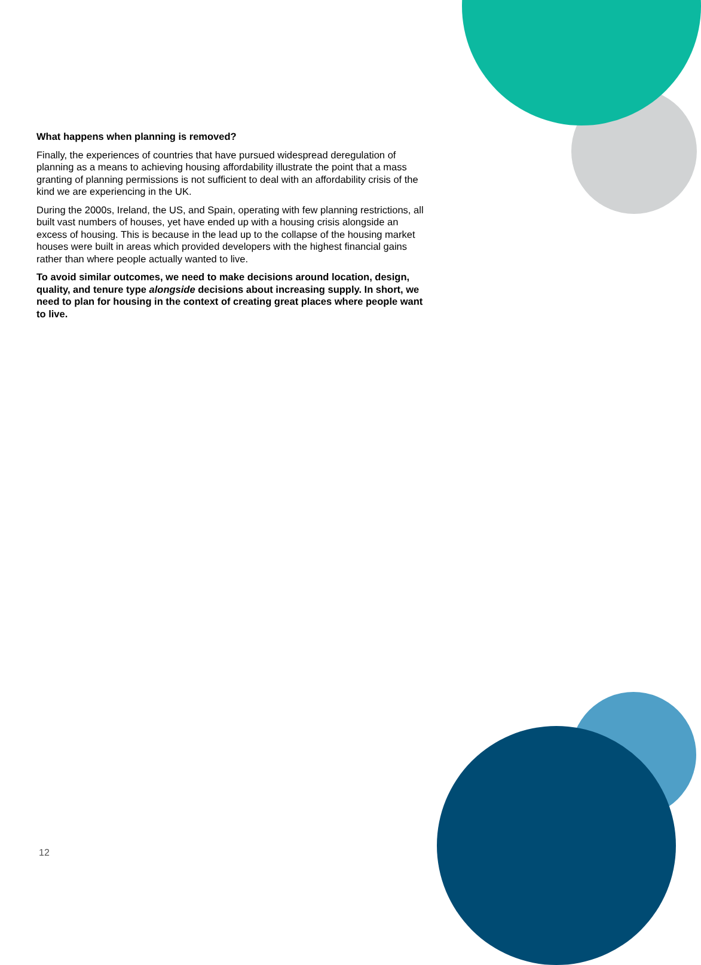What happens when planning is removed?
Finally, the experiences of countries that have pursued widespread deregulation of planning as a means to achieving housing affordability illustrate the point that a mass granting of planning permissions is not sufficient to deal with an affordability crisis of the kind we are experiencing in the UK.
During the 2000s, Ireland, the US, and Spain, operating with few planning restrictions, all built vast numbers of houses, yet have ended up with a housing crisis alongside an excess of housing. This is because in the lead up to the collapse of the housing market houses were built in areas which provided developers with the highest financial gains rather than where people actually wanted to live.
To avoid similar outcomes, we need to make decisions around location, design, quality, and tenure type alongside decisions about increasing supply. In short, we need to plan for housing in the context of creating great places where people want to live.
12